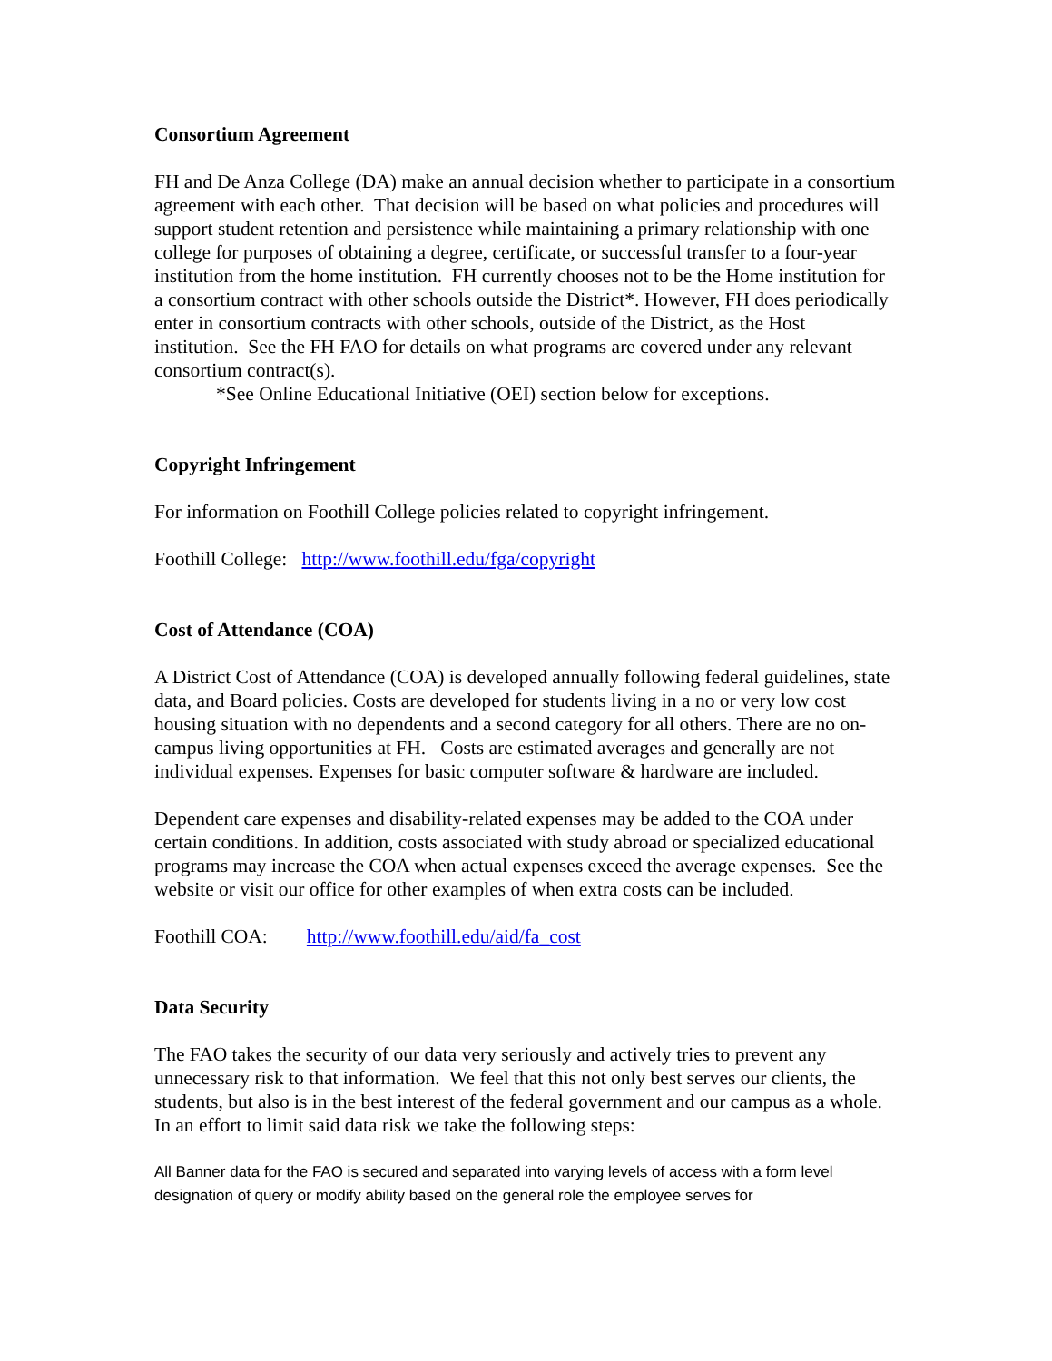Consortium Agreement
FH and De Anza College (DA) make an annual decision whether to participate in a consortium agreement with each other. That decision will be based on what policies and procedures will support student retention and persistence while maintaining a primary relationship with one college for purposes of obtaining a degree, certificate, or successful transfer to a four-year institution from the home institution. FH currently chooses not to be the Home institution for a consortium contract with other schools outside the District*. However, FH does periodically enter in consortium contracts with other schools, outside of the District, as the Host institution. See the FH FAO for details on what programs are covered under any relevant consortium contract(s).
*See Online Educational Initiative (OEI) section below for exceptions.
Copyright Infringement
For information on Foothill College policies related to copyright infringement.
Foothill College: http://www.foothill.edu/fga/copyright
Cost of Attendance (COA)
A District Cost of Attendance (COA) is developed annually following federal guidelines, state data, and Board policies. Costs are developed for students living in a no or very low cost housing situation with no dependents and a second category for all others. There are no on-campus living opportunities at FH. Costs are estimated averages and generally are not individual expenses. Expenses for basic computer software & hardware are included.
Dependent care expenses and disability-related expenses may be added to the COA under certain conditions. In addition, costs associated with study abroad or specialized educational programs may increase the COA when actual expenses exceed the average expenses. See the website or visit our office for other examples of when extra costs can be included.
Foothill COA: http://www.foothill.edu/aid/fa_cost
Data Security
The FAO takes the security of our data very seriously and actively tries to prevent any unnecessary risk to that information. We feel that this not only best serves our clients, the students, but also is in the best interest of the federal government and our campus as a whole. In an effort to limit said data risk we take the following steps:
All Banner data for the FAO is secured and separated into varying levels of access with a form level designation of query or modify ability based on the general role the employee serves for